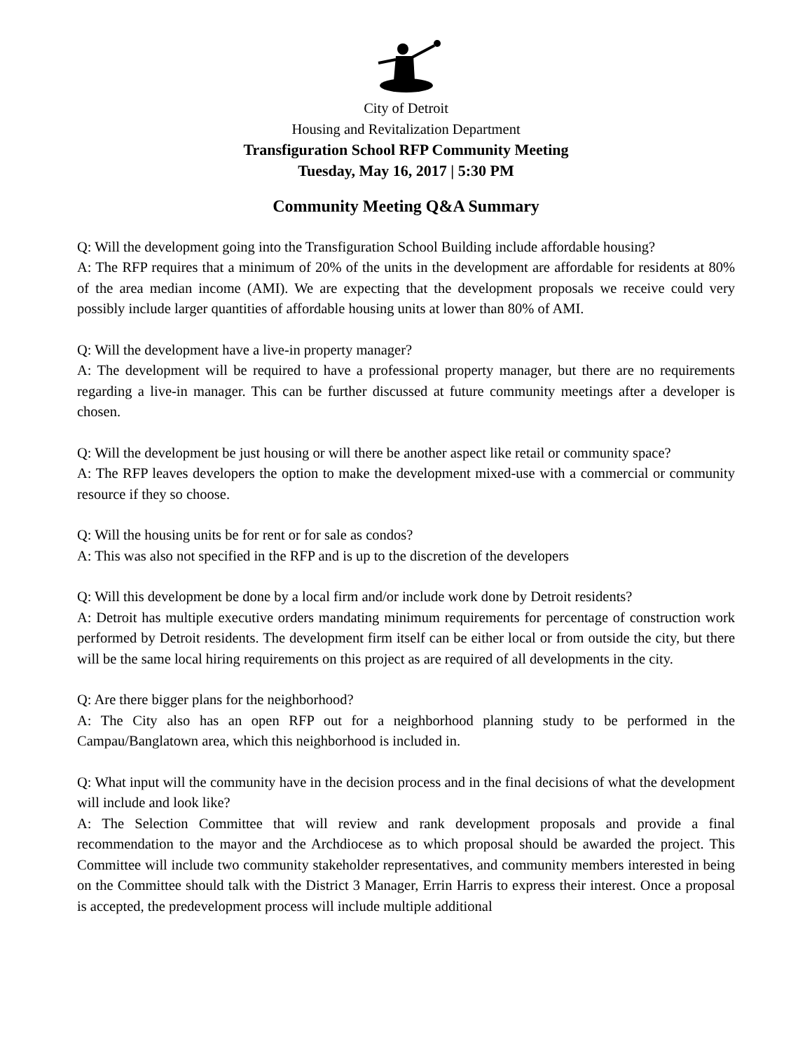City of Detroit
Housing and Revitalization Department
Transfiguration School RFP Community Meeting
Tuesday, May 16, 2017 | 5:30 PM
Community Meeting Q&A Summary
Q: Will the development going into the Transfiguration School Building include affordable housing?
A: The RFP requires that a minimum of 20% of the units in the development are affordable for residents at 80% of the area median income (AMI). We are expecting that the development proposals we receive could very possibly include larger quantities of affordable housing units at lower than 80% of AMI.
Q: Will the development have a live-in property manager?
A: The development will be required to have a professional property manager, but there are no requirements regarding a live-in manager. This can be further discussed at future community meetings after a developer is chosen.
Q: Will the development be just housing or will there be another aspect like retail or community space?
A: The RFP leaves developers the option to make the development mixed-use with a commercial or community resource if they so choose.
Q: Will the housing units be for rent or for sale as condos?
A: This was also not specified in the RFP and is up to the discretion of the developers
Q: Will this development be done by a local firm and/or include work done by Detroit residents?
A: Detroit has multiple executive orders mandating minimum requirements for percentage of construction work performed by Detroit residents. The development firm itself can be either local or from outside the city, but there will be the same local hiring requirements on this project as are required of all developments in the city.
Q: Are there bigger plans for the neighborhood?
A: The City also has an open RFP out for a neighborhood planning study to be performed in the Campau/Banglatown area, which this neighborhood is included in.
Q: What input will the community have in the decision process and in the final decisions of what the development will include and look like?
A: The Selection Committee that will review and rank development proposals and provide a final recommendation to the mayor and the Archdiocese as to which proposal should be awarded the project. This Committee will include two community stakeholder representatives, and community members interested in being on the Committee should talk with the District 3 Manager, Errin Harris to express their interest. Once a proposal is accepted, the predevelopment process will include multiple additional